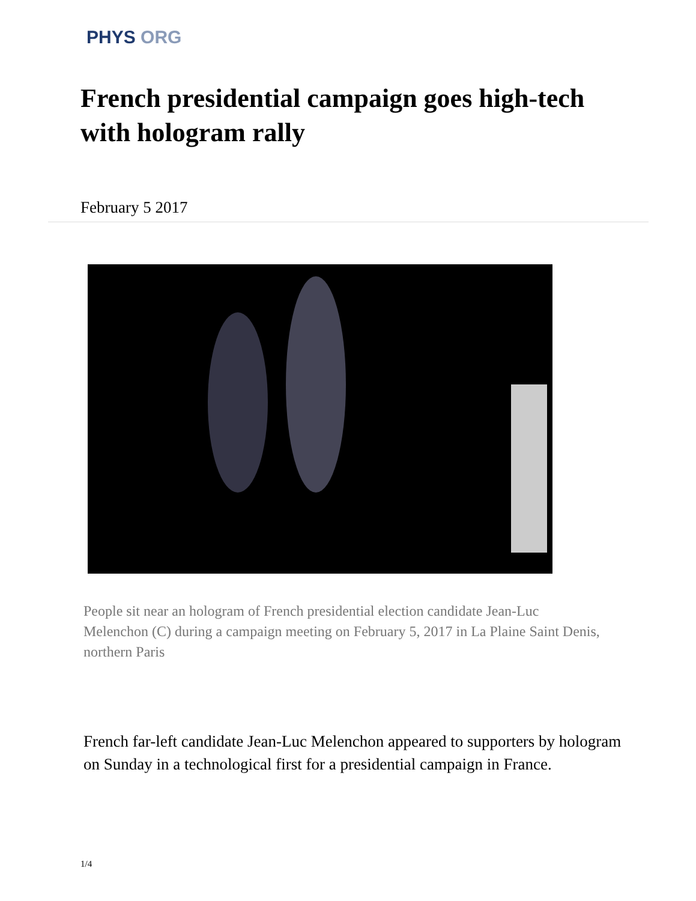PHYS ORG
French presidential campaign goes high-tech with hologram rally
February 5 2017
People sit near an hologram of French presidential election candidate Jean-Luc Melenchon (C) during a campaign meeting on February 5, 2017 in La Plaine Saint Denis, northern Paris
French far-left candidate Jean-Luc Melenchon appeared to supporters by hologram on Sunday in a technological first for a presidential campaign in France.
1/4